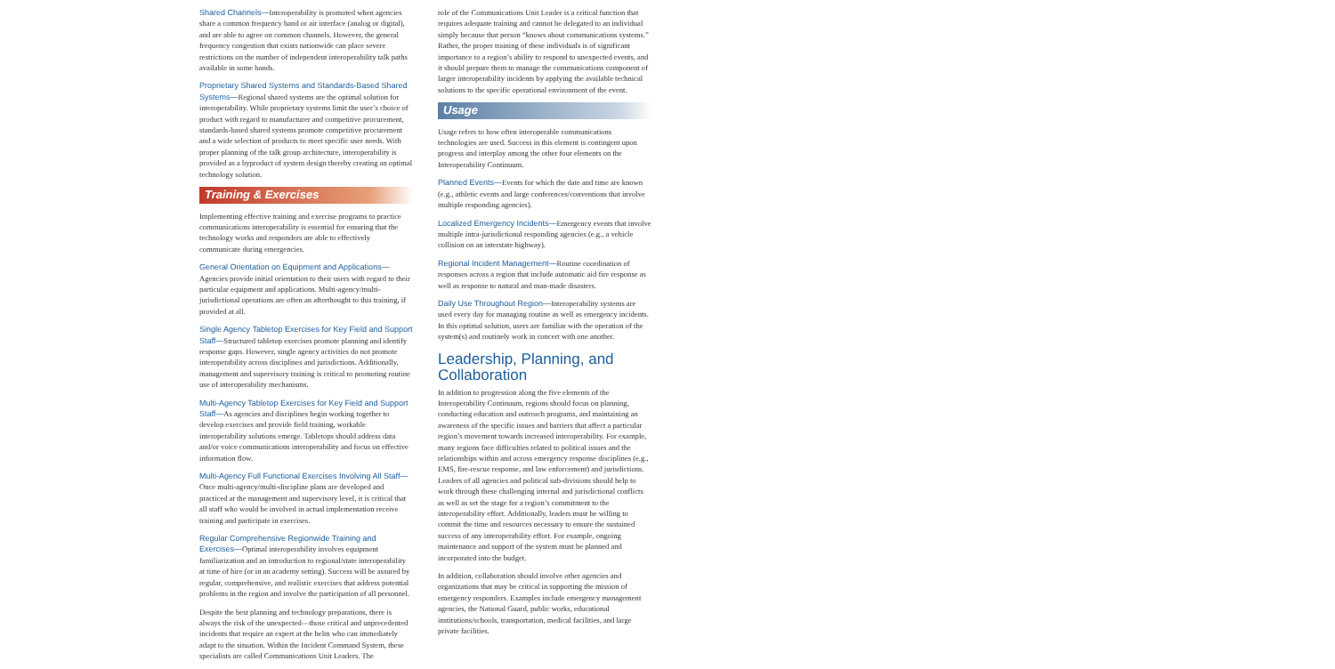Shared Channels—Interoperability is promoted when agencies share a common frequency band or air interface (analog or digital), and are able to agree on common channels. However, the general frequency congestion that exists nationwide can place severe restrictions on the number of independent interoperability talk paths available in some bands.
Proprietary Shared Systems and Standards-Based Shared Systems—Regional shared systems are the optimal solution for interoperability. While proprietary systems limit the user’s choice of product with regard to manufacturer and competitive procurement, standards-based shared systems promote competitive procurement and a wide selection of products to meet specific user needs. With proper planning of the talk group architecture, interoperability is provided as a byproduct of system design thereby creating an optimal technology solution.
Training & Exercises
Implementing effective training and exercise programs to practice communications interoperability is essential for ensuring that the technology works and responders are able to effectively communicate during emergencies.
General Orientation on Equipment and Applications—Agencies provide initial orientation to their users with regard to their particular equipment and applications. Multi-agency/multi-jurisdictional operations are often an afterthought to this training, if provided at all.
Single Agency Tabletop Exercises for Key Field and Support Staff—Structured tabletop exercises promote planning and identify response gaps. However, single agency activities do not promote interoperability across disciplines and jurisdictions. Additionally, management and supervisory training is critical to promoting routine use of interoperability mechanisms.
Multi-Agency Tabletop Exercises for Key Field and Support Staff—As agencies and disciplines begin working together to develop exercises and provide field training, workable interoperability solutions emerge. Tabletops should address data and/or voice communications interoperability and focus on effective information flow.
Multi-Agency Full Functional Exercises Involving All Staff—Once multi-agency/multi-discipline plans are developed and practiced at the management and supervisory level, it is critical that all staff who would be involved in actual implementation receive training and participate in exercises.
Regular Comprehensive Regionwide Training and Exercises—Optimal interoperability involves equipment familiarization and an introduction to regional/state interoperability at time of hire (or in an academy setting). Success will be assured by regular, comprehensive, and realistic exercises that address potential problems in the region and involve the participation of all personnel.
Despite the best planning and technology preparations, there is always the risk of the unexpected—those critical and unprecedented incidents that require an expert at the helm who can immediately adapt to the situation. Within the Incident Command System, these specialists are called Communications Unit Leaders. The
role of the Communications Unit Leader is a critical function that requires adequate training and cannot be delegated to an individual simply because that person “knows about communications systems.” Rather, the proper training of these individuals is of significant importance to a region’s ability to respond to unexpected events, and it should prepare them to manage the communications component of larger interoperability incidents by applying the available technical solutions to the specific operational environment of the event.
Usage
Usage refers to how often interoperable communications technologies are used. Success in this element is contingent upon progress and interplay among the other four elements on the Interoperability Continuum.
Planned Events—Events for which the date and time are known (e.g., athletic events and large conferences/conventions that involve multiple responding agencies).
Localized Emergency Incidents—Emergency events that involve multiple intra-jurisdictional responding agencies (e.g., a vehicle collision on an interstate highway).
Regional Incident Management—Routine coordination of responses across a region that include automatic aid fire response as well as response to natural and man-made disasters.
Daily Use Throughout Region—Interoperability systems are used every day for managing routine as well as emergency incidents. In this optimal solution, users are familiar with the operation of the system(s) and routinely work in concert with one another.
Leadership, Planning, and Collaboration
In addition to progression along the five elements of the Interoperability Continuum, regions should focus on planning, conducting education and outreach programs, and maintaining an awareness of the specific issues and barriers that affect a particular region’s movement towards increased interoperability. For example, many regions face difficulties related to political issues and the relationships within and across emergency response disciplines (e.g., EMS, fire-rescue response, and law enforcement) and jurisdictions. Leaders of all agencies and political sub-divisions should help to work through these challenging internal and jurisdictional conflicts as well as set the stage for a region’s commitment to the interoperability effort. Additionally, leaders must be willing to commit the time and resources necessary to ensure the sustained success of any interoperability effort. For example, ongoing maintenance and support of the system must be planned and incorporated into the budget.
In addition, collaboration should involve other agencies and organizations that may be critical in supporting the mission of emergency responders. Examples include emergency management agencies, the National Guard, public works, educational institutions/schools, transportation, medical facilities, and large private facilities.